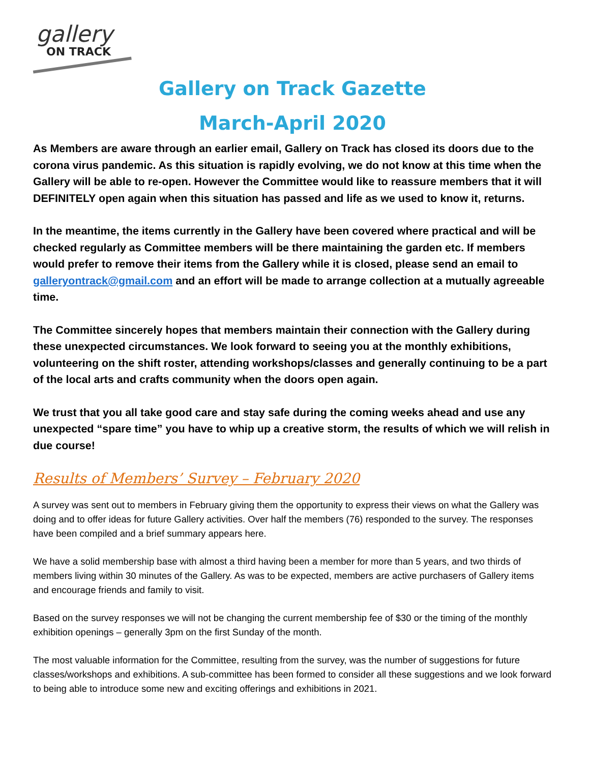gallery
ON TRACK
Gallery on Track Gazette
March-April 2020
As Members are aware through an earlier email, Gallery on Track has closed its doors due to the corona virus pandemic. As this situation is rapidly evolving, we do not know at this time when the Gallery will be able to re-open. However the Committee would like to reassure members that it will DEFINITELY open again when this situation has passed and life as we used to know it, returns.
In the meantime, the items currently in the Gallery have been covered where practical and will be checked regularly as Committee members will be there maintaining the garden etc. If members would prefer to remove their items from the Gallery while it is closed, please send an email to galleryontrack@gmail.com and an effort will be made to arrange collection at a mutually agreeable time.
The Committee sincerely hopes that members maintain their connection with the Gallery during these unexpected circumstances. We look forward to seeing you at the monthly exhibitions, volunteering on the shift roster, attending workshops/classes and generally continuing to be a part of the local arts and crafts community when the doors open again.
We trust that you all take good care and stay safe during the coming weeks ahead and use any unexpected “spare time” you have to whip up a creative storm, the results of which we will relish in due course!
Results of Members’ Survey – February 2020
A survey was sent out to members in February giving them the opportunity to express their views on what the Gallery was doing and to offer ideas for future Gallery activities. Over half the members (76) responded to the survey. The responses have been compiled and a brief summary appears here.
We have a solid membership base with almost a third having been a member for more than 5 years, and two thirds of members living within 30 minutes of the Gallery. As was to be expected, members are active purchasers of Gallery items and encourage friends and family to visit.
Based on the survey responses we will not be changing the current membership fee of $30 or the timing of the monthly exhibition openings – generally 3pm on the first Sunday of the month.
The most valuable information for the Committee, resulting from the survey, was the number of suggestions for future classes/workshops and exhibitions. A sub-committee has been formed to consider all these suggestions and we look forward to being able to introduce some new and exciting offerings and exhibitions in 2021.